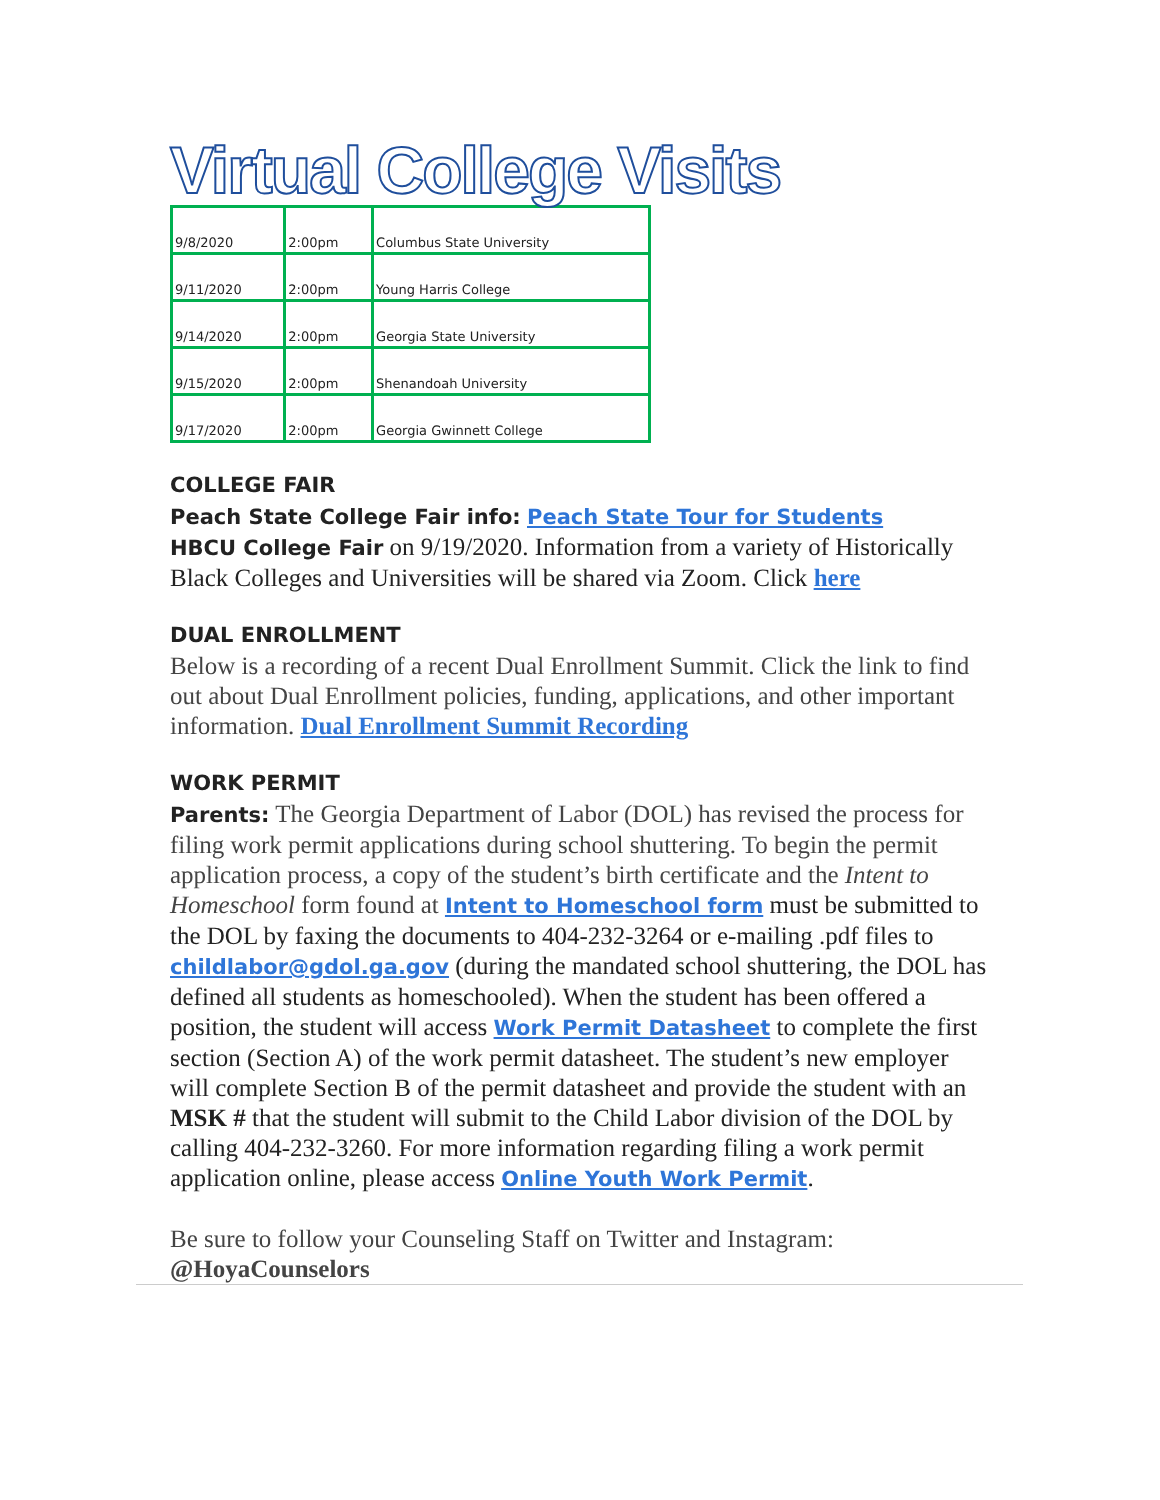Virtual College Visits
| 9/8/2020 | 2:00pm | Columbus State University |
| 9/11/2020 | 2:00pm | Young Harris College |
| 9/14/2020 | 2:00pm | Georgia State University |
| 9/15/2020 | 2:00pm | Shenandoah University |
| 9/17/2020 | 2:00pm | Georgia Gwinnett College |
COLLEGE FAIR
Peach State College Fair info: Peach State Tour for Students
HBCU College Fair on 9/19/2020. Information from a variety of Historically Black Colleges and Universities will be shared via Zoom. Click here
DUAL ENROLLMENT
Below is a recording of a recent Dual Enrollment Summit. Click the link to find out about Dual Enrollment policies, funding, applications, and other important information. Dual Enrollment Summit Recording
WORK PERMIT
Parents: The Georgia Department of Labor (DOL) has revised the process for filing work permit applications during school shuttering. To begin the permit application process, a copy of the student’s birth certificate and the Intent to Homeschool form found at Intent to Homeschool form must be submitted to the DOL by faxing the documents to 404-232-3264 or e-mailing .pdf files to childlabor@gdol.ga.gov (during the mandated school shuttering, the DOL has defined all students as homeschooled). When the student has been offered a position, the student will access Work Permit Datasheet to complete the first section (Section A) of the work permit datasheet. The student’s new employer will complete Section B of the permit datasheet and provide the student with an MSK # that the student will submit to the Child Labor division of the DOL by calling 404-232-3260. For more information regarding filing a work permit application online, please access Online Youth Work Permit.
Be sure to follow your Counseling Staff on Twitter and Instagram:
@HoyaCounselors